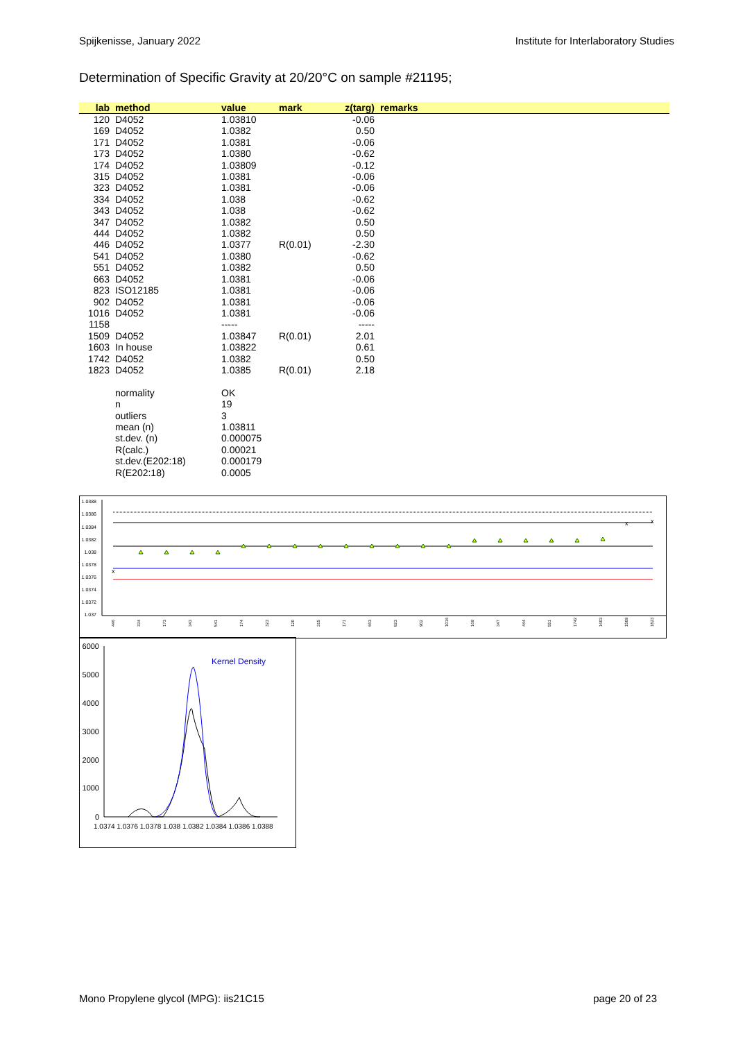Spijkenisse, January 2022 Institute for Interlaboratory Studies
Determination of Specific Gravity at 20/20°C on sample #21195;
| lab | method | value | mark | z(targ) | remarks |
| --- | --- | --- | --- | --- | --- |
| 120 | D4052 | 1.03810 | | -0.06 | |
| 169 | D4052 | 1.0382 | | 0.50 | |
| 171 | D4052 | 1.0381 | | -0.06 | |
| 173 | D4052 | 1.0380 | | -0.62 | |
| 174 | D4052 | 1.03809 | | -0.12 | |
| 315 | D4052 | 1.0381 | | -0.06 | |
| 323 | D4052 | 1.0381 | | -0.06 | |
| 334 | D4052 | 1.038 | | -0.62 | |
| 343 | D4052 | 1.038 | | -0.62 | |
| 347 | D4052 | 1.0382 | | 0.50 | |
| 444 | D4052 | 1.0382 | | 0.50 | |
| 446 | D4052 | 1.0377 | R(0.01) | -2.30 | |
| 541 | D4052 | 1.0380 | | -0.62 | |
| 551 | D4052 | 1.0382 | | 0.50 | |
| 663 | D4052 | 1.0381 | | -0.06 | |
| 823 | ISO12185 | 1.0381 | | -0.06 | |
| 902 | D4052 | 1.0381 | | -0.06 | |
| 1016 | D4052 | 1.0381 | | -0.06 | |
| 1158 | | ----- | | ----- | |
| 1509 | D4052 | 1.03847 | R(0.01) | 2.01 | |
| 1603 | In house | 1.03822 | | 0.61 | |
| 1742 | D4052 | 1.0382 | | 0.50 | |
| 1823 | D4052 | 1.0385 | R(0.01) | 2.18 | |
| | normality | OK | | | |
| | n | 19 | | | |
| | outliers | 3 | | | |
| | mean (n) | 1.03811 | | | |
| | st.dev. (n) | 0.000075 | | | |
| | R(calc.) | 0.00021 | | | |
| | st.dev.(E202:18) | 0.000179 | | | |
| | R(E202:18) | 0.0005 | | | |
1.0388
1.0386
1.0384
1.0382
1.038
1.0378
1.0376
1.0374
1.0372
1.037
x
x
x
446
334
173
343
541
174
323
120
315
171
663
823
902
1016
169
347
444
551
1742
1603
1509
1823
6000
5000
4000
3000
2000
1000
0
Kernel Density
1.0374 1.0376 1.0378 1.038 1.0382 1.0384 1.0386 1.0388
Mono Propylene glycol (MPG): iis21C15 page 20 of 23